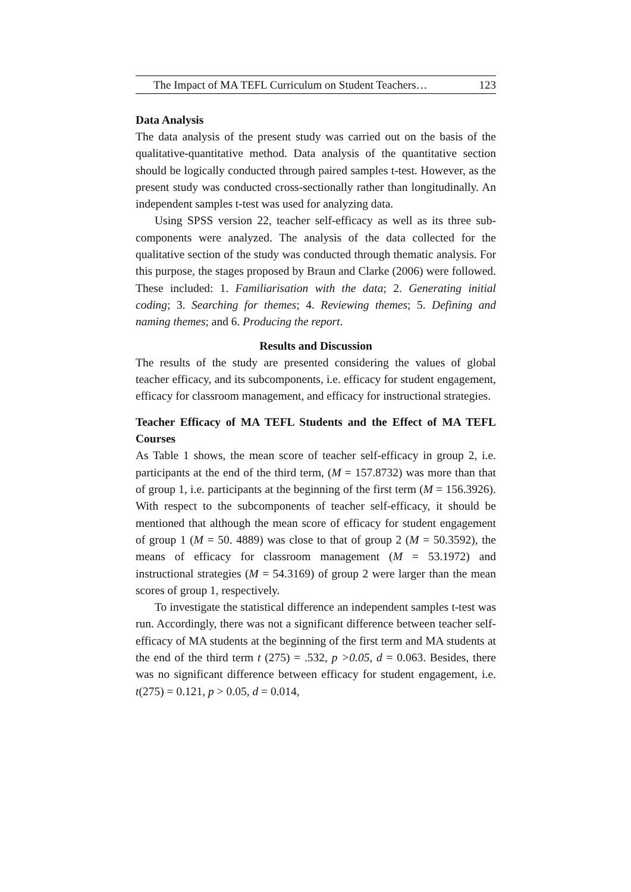The Impact of MA TEFL Curriculum on Student Teachers… 123
Data Analysis
The data analysis of the present study was carried out on the basis of the qualitative-quantitative method. Data analysis of the quantitative section should be logically conducted through paired samples t-test. However, as the present study was conducted cross-sectionally rather than longitudinally. An independent samples t-test was used for analyzing data.
Using SPSS version 22, teacher self-efficacy as well as its three sub-components were analyzed. The analysis of the data collected for the qualitative section of the study was conducted through thematic analysis. For this purpose, the stages proposed by Braun and Clarke (2006) were followed. These included: 1. Familiarisation with the data; 2. Generating initial coding; 3. Searching for themes; 4. Reviewing themes; 5. Defining and naming themes; and 6. Producing the report.
Results and Discussion
The results of the study are presented considering the values of global teacher efficacy, and its subcomponents, i.e. efficacy for student engagement, efficacy for classroom management, and efficacy for instructional strategies.
Teacher Efficacy of MA TEFL Students and the Effect of MA TEFL Courses
As Table 1 shows, the mean score of teacher self-efficacy in group 2, i.e. participants at the end of the third term, (M = 157.8732) was more than that of group 1, i.e. participants at the beginning of the first term (M = 156.3926). With respect to the subcomponents of teacher self-efficacy, it should be mentioned that although the mean score of efficacy for student engagement of group 1 (M = 50. 4889) was close to that of group 2 (M = 50.3592), the means of efficacy for classroom management (M = 53.1972) and instructional strategies (M = 54.3169) of group 2 were larger than the mean scores of group 1, respectively.
To investigate the statistical difference an independent samples t-test was run. Accordingly, there was not a significant difference between teacher self-efficacy of MA students at the beginning of the first term and MA students at the end of the third term t (275) = .532, p >0.05, d = 0.063. Besides, there was no significant difference between efficacy for student engagement, i.e. t(275) = 0.121, p > 0.05, d = 0.014,